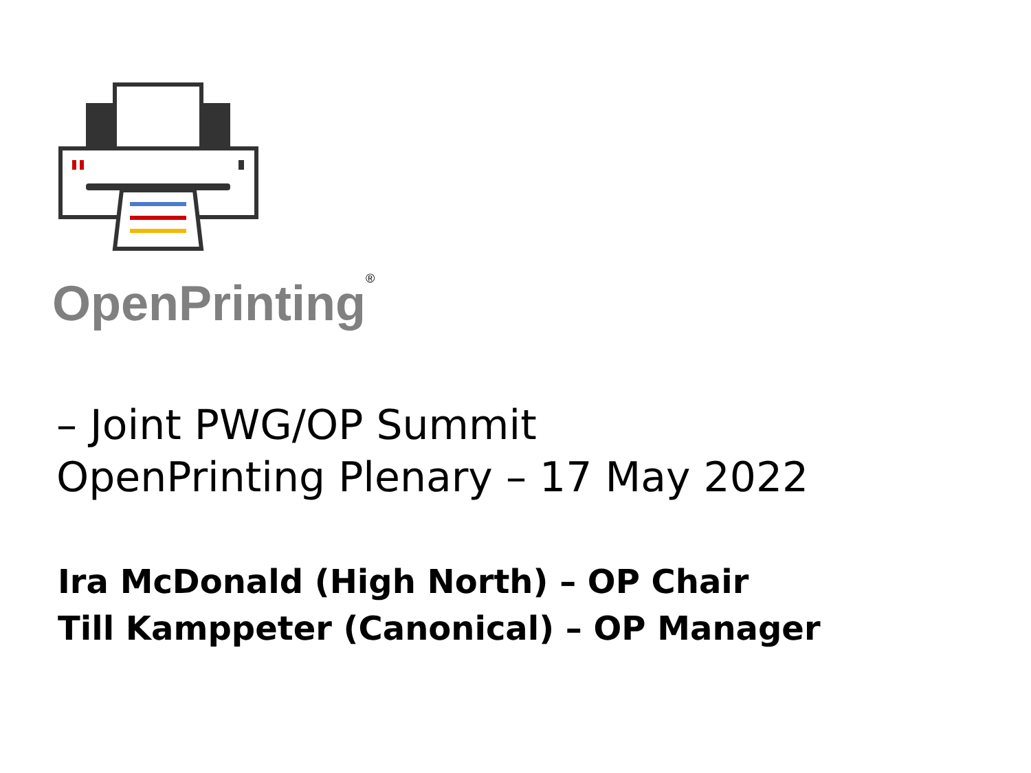OpenPrinting<sup>®</sup>
– Joint PWG/OP Summit
OpenPrinting Plenary – 17 May 2022
Ira McDonald (High North) – OP Chair
Till Kamppeter (Canonical) – OP Manager